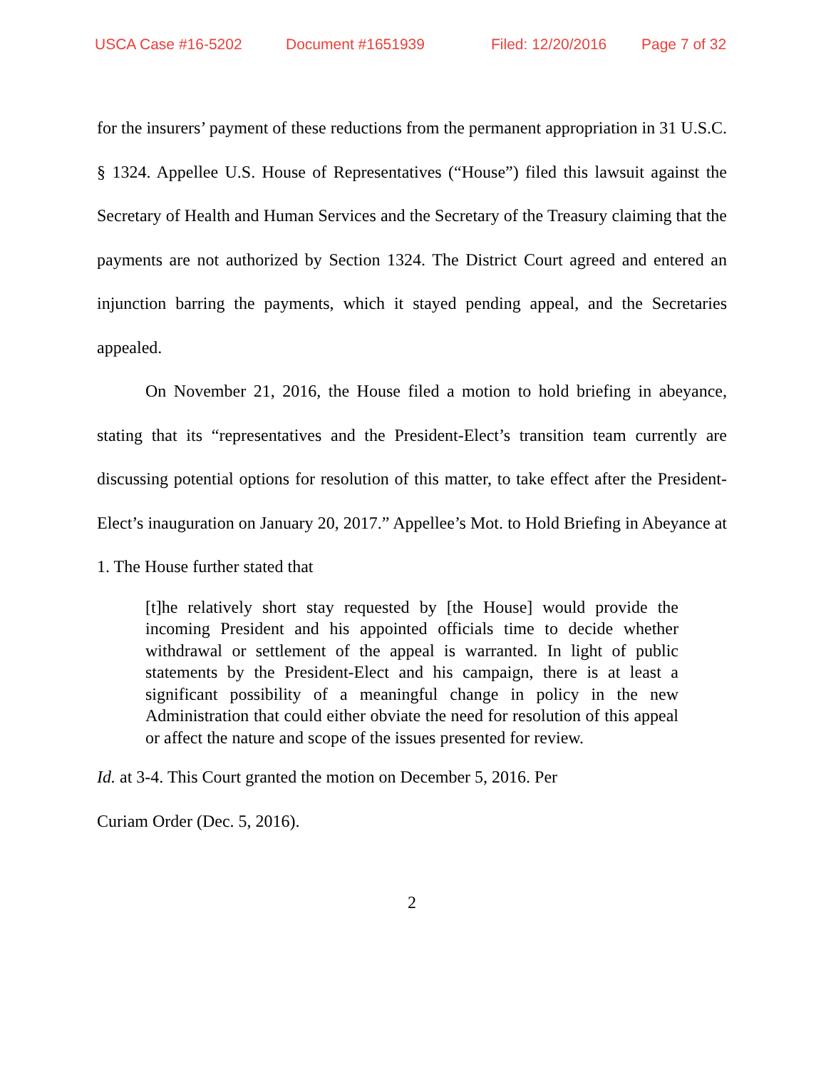USCA Case #16-5202 Document #1651939 Filed: 12/20/2016 Page 7 of 32
for the insurers’ payment of these reductions from the permanent appropriation in 31 U.S.C. § 1324. Appellee U.S. House of Representatives (“House”) filed this lawsuit against the Secretary of Health and Human Services and the Secretary of the Treasury claiming that the payments are not authorized by Section 1324. The District Court agreed and entered an injunction barring the payments, which it stayed pending appeal, and the Secretaries appealed.
On November 21, 2016, the House filed a motion to hold briefing in abeyance, stating that its “representatives and the President-Elect’s transition team currently are discussing potential options for resolution of this matter, to take effect after the President-Elect’s inauguration on January 20, 2017.” Appellee’s Mot. to Hold Briefing in Abeyance at 1. The House further stated that
[t]he relatively short stay requested by [the House] would provide the incoming President and his appointed officials time to decide whether withdrawal or settlement of the appeal is warranted. In light of public statements by the President-Elect and his campaign, there is at least a significant possibility of a meaningful change in policy in the new Administration that could either obviate the need for resolution of this appeal or affect the nature and scope of the issues presented for review.
Id. at 3-4. This Court granted the motion on December 5, 2016. Per
Curiam Order (Dec. 5, 2016).
2